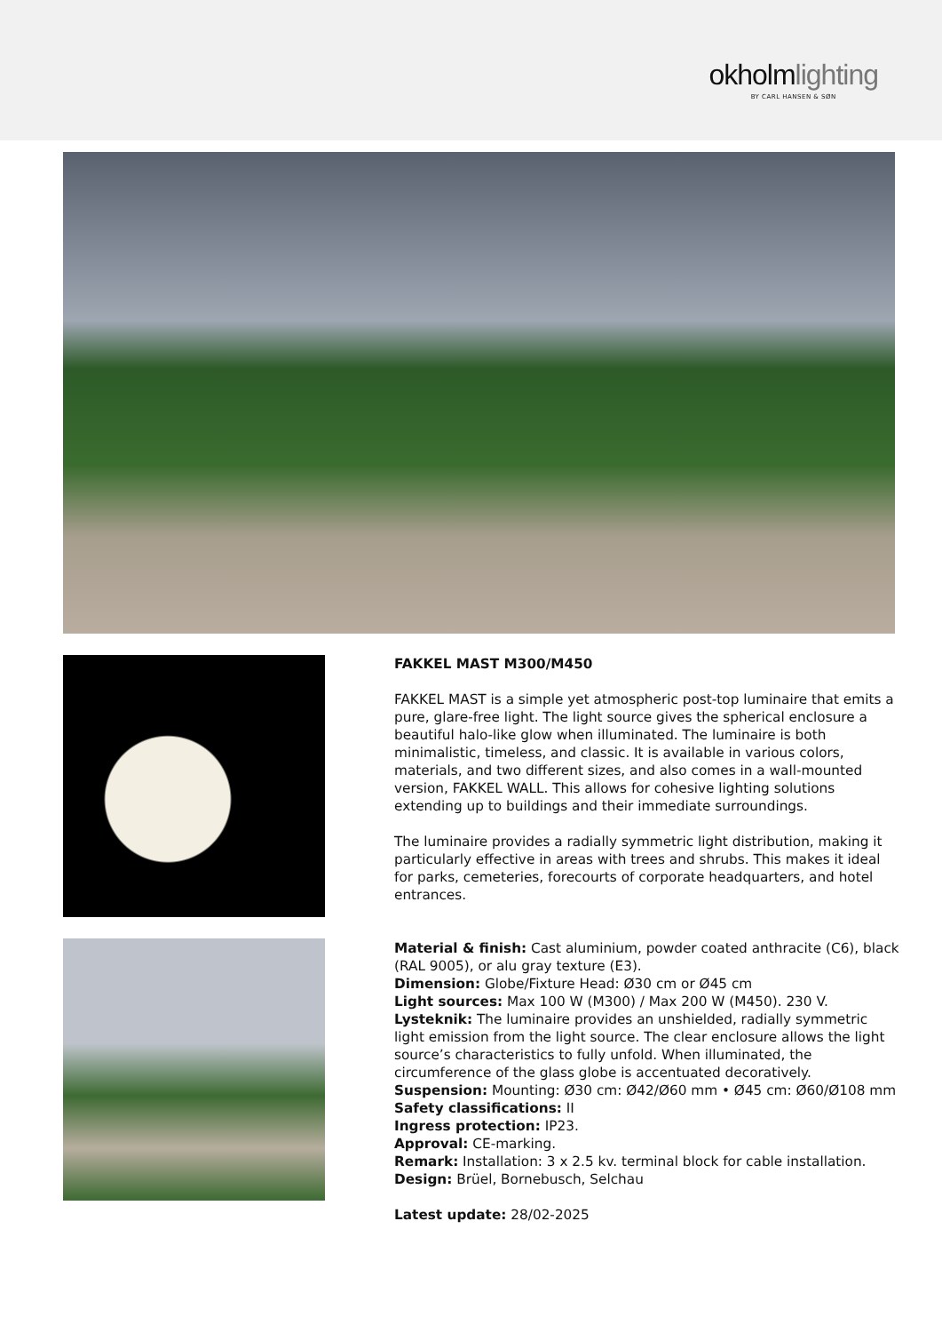okholmlighting
BY CARL HANSEN & SØN
FAKKEL MAST M300/M450
FAKKEL MAST is a simple yet atmospheric post-top luminaire that emits a pure, glare-free light. The light source gives the spherical enclosure a beautiful halo-like glow when illuminated. The luminaire is both minimalistic, timeless, and classic. It is available in various colors, materials, and two different sizes, and also comes in a wall-mounted version, FAKKEL WALL. This allows for cohesive lighting solutions extending up to buildings and their immediate surroundings.
The luminaire provides a radially symmetric light distribution, making it particularly effective in areas with trees and shrubs. This makes it ideal for parks, cemeteries, forecourts of corporate headquarters, and hotel entrances.
Material & finish: Cast aluminium, powder coated anthracite (C6), black (RAL 9005), or alu gray texture (E3).
Dimension: Globe/Fixture Head: Ø30 cm or Ø45 cm
Light sources: Max 100 W (M300) / Max 200 W (M450). 230 V.
Lysteknik: The luminaire provides an unshielded, radially symmetric light emission from the light source. The clear enclosure allows the light source’s characteristics to fully unfold. When illuminated, the circumference of the glass globe is accentuated decoratively.
Suspension: Mounting: Ø30 cm: Ø42/Ø60 mm • Ø45 cm: Ø60/Ø108 mm
Safety classifications: II
Ingress protection: IP23.
Approval: CE-marking.
Remark: Installation: 3 x 2.5 kv. terminal block for cable installation.
Design: Brüel, Bornebusch, Selchau
Latest update: 28/02-2025